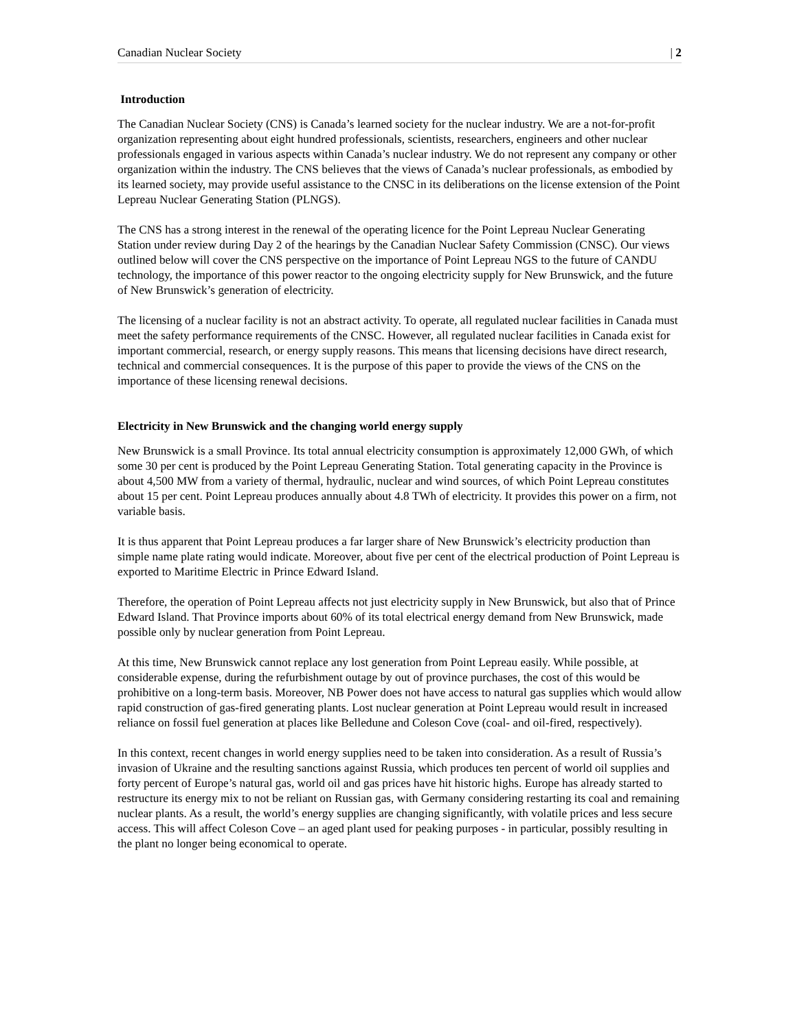Canadian Nuclear Society | 2
Introduction
The Canadian Nuclear Society (CNS) is Canada’s learned society for the nuclear industry. We are a not-for-profit organization representing about eight hundred professionals, scientists, researchers, engineers and other nuclear professionals engaged in various aspects within Canada’s nuclear industry. We do not represent any company or other organization within the industry. The CNS believes that the views of Canada’s nuclear professionals, as embodied by its learned society, may provide useful assistance to the CNSC in its deliberations on the license extension of the Point Lepreau Nuclear Generating Station (PLNGS).
The CNS has a strong interest in the renewal of the operating licence for the Point Lepreau Nuclear Generating Station under review during Day 2 of the hearings by the Canadian Nuclear Safety Commission (CNSC). Our views outlined below will cover the CNS perspective on the importance of Point Lepreau NGS to the future of CANDU technology, the importance of this power reactor to the ongoing electricity supply for New Brunswick, and the future of New Brunswick’s generation of electricity.
The licensing of a nuclear facility is not an abstract activity. To operate, all regulated nuclear facilities in Canada must meet the safety performance requirements of the CNSC. However, all regulated nuclear facilities in Canada exist for important commercial, research, or energy supply reasons. This means that licensing decisions have direct research, technical and commercial consequences. It is the purpose of this paper to provide the views of the CNS on the importance of these licensing renewal decisions.
Electricity in New Brunswick and the changing world energy supply
New Brunswick is a small Province. Its total annual electricity consumption is approximately 12,000 GWh, of which some 30 per cent is produced by the Point Lepreau Generating Station. Total generating capacity in the Province is about 4,500 MW from a variety of thermal, hydraulic, nuclear and wind sources, of which Point Lepreau constitutes about 15 per cent. Point Lepreau produces annually about 4.8 TWh of electricity. It provides this power on a firm, not variable basis.
It is thus apparent that Point Lepreau produces a far larger share of New Brunswick’s electricity production than simple name plate rating would indicate. Moreover, about five per cent of the electrical production of Point Lepreau is exported to Maritime Electric in Prince Edward Island.
Therefore, the operation of Point Lepreau affects not just electricity supply in New Brunswick, but also that of Prince Edward Island. That Province imports about 60% of its total electrical energy demand from New Brunswick, made possible only by nuclear generation from Point Lepreau.
At this time, New Brunswick cannot replace any lost generation from Point Lepreau easily. While possible, at considerable expense, during the refurbishment outage by out of province purchases, the cost of this would be prohibitive on a long-term basis. Moreover, NB Power does not have access to natural gas supplies which would allow rapid construction of gas-fired generating plants. Lost nuclear generation at Point Lepreau would result in increased reliance on fossil fuel generation at places like Belledune and Coleson Cove (coal- and oil-fired, respectively).
In this context, recent changes in world energy supplies need to be taken into consideration. As a result of Russia’s invasion of Ukraine and the resulting sanctions against Russia, which produces ten percent of world oil supplies and forty percent of Europe’s natural gas, world oil and gas prices have hit historic highs. Europe has already started to restructure its energy mix to not be reliant on Russian gas, with Germany considering restarting its coal and remaining nuclear plants. As a result, the world’s energy supplies are changing significantly, with volatile prices and less secure access. This will affect Coleson Cove – an aged plant used for peaking purposes - in particular, possibly resulting in the plant no longer being economical to operate.